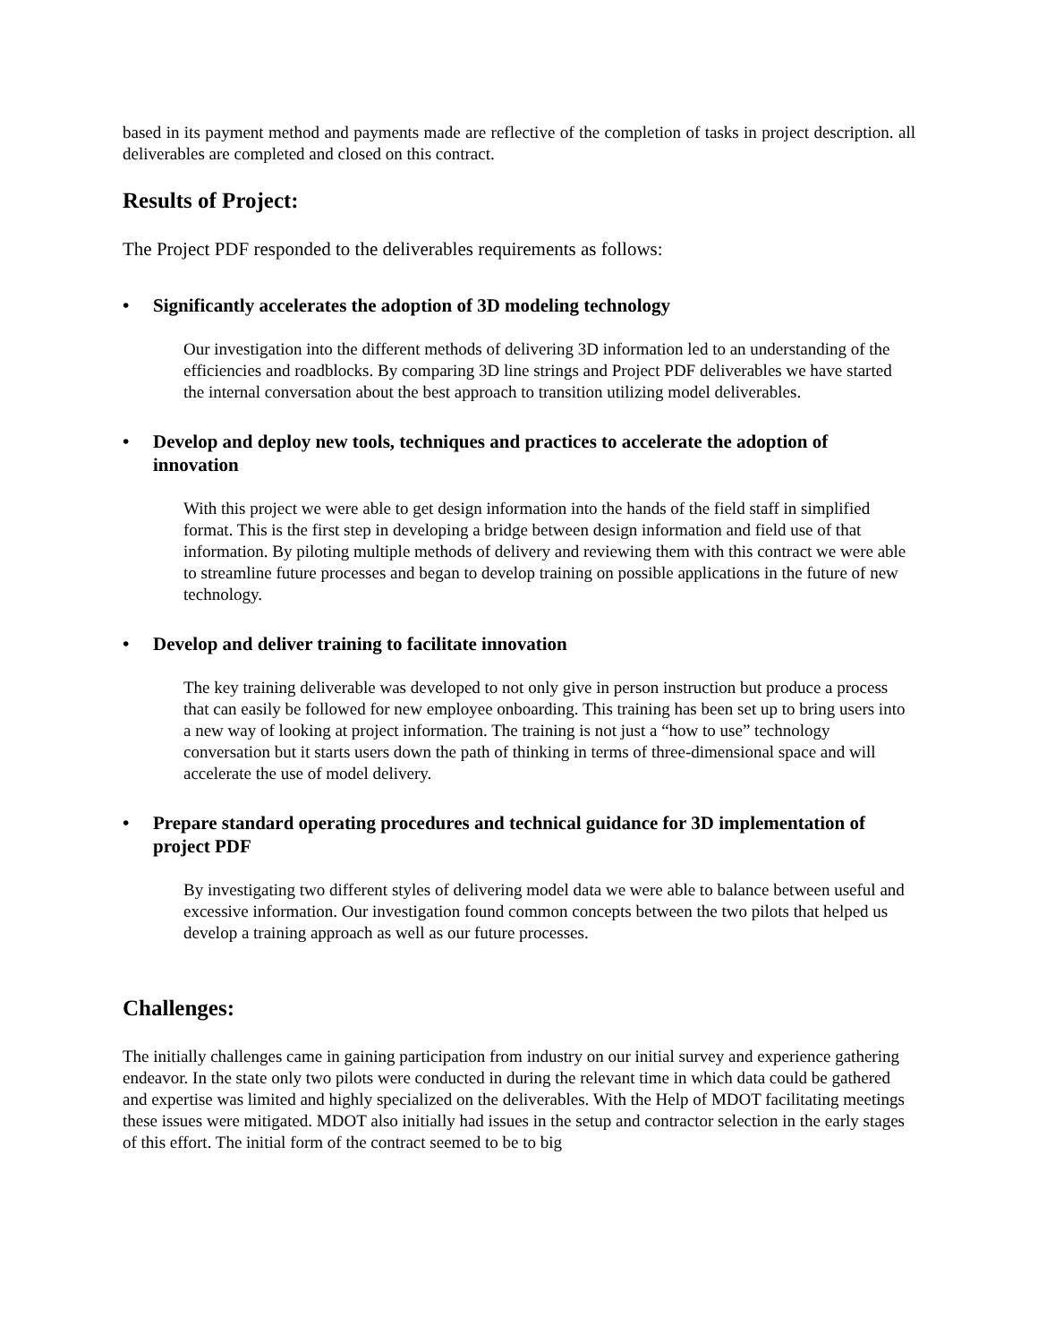based in its payment method and payments made are reflective of the completion of tasks in project description. all deliverables are completed and closed on this contract.
Results of Project:
The Project PDF responded to the deliverables requirements as follows:
• Significantly accelerates the adoption of 3D modeling technology
Our investigation into the different methods of delivering 3D information led to an understanding of the efficiencies and roadblocks. By comparing 3D line strings and Project PDF deliverables we have started the internal conversation about the best approach to transition utilizing model deliverables.
• Develop and deploy new tools, techniques and practices to accelerate the adoption of innovation
With this project we were able to get design information into the hands of the field staff in simplified format. This is the first step in developing a bridge between design information and field use of that information. By piloting multiple methods of delivery and reviewing them with this contract we were able to streamline future processes and began to develop training on possible applications in the future of new technology.
• Develop and deliver training to facilitate innovation
The key training deliverable was developed to not only give in person instruction but produce a process that can easily be followed for new employee onboarding. This training has been set up to bring users into a new way of looking at project information. The training is not just a “how to use” technology conversation but it starts users down the path of thinking in terms of three-dimensional space and will accelerate the use of model delivery.
• Prepare standard operating procedures and technical guidance for 3D implementation of project PDF
By investigating two different styles of delivering model data we were able to balance between useful and excessive information. Our investigation found common concepts between the two pilots that helped us develop a training approach as well as our future processes.
Challenges:
The initially challenges came in gaining participation from industry on our initial survey and experience gathering endeavor. In the state only two pilots were conducted in during the relevant time in which data could be gathered and expertise was limited and highly specialized on the deliverables. With the Help of MDOT facilitating meetings these issues were mitigated. MDOT also initially had issues in the setup and contractor selection in the early stages of this effort. The initial form of the contract seemed to be to big